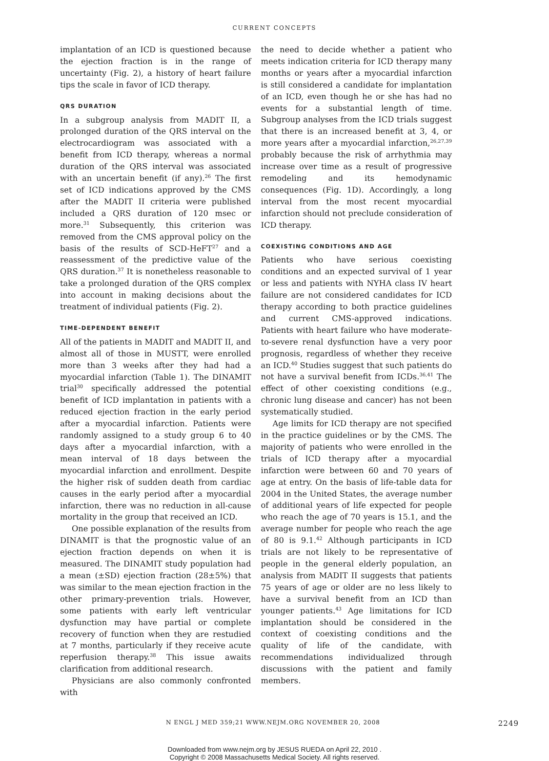CURRENT CONCEPTS
implantation of an ICD is questioned because the ejection fraction is in the range of uncertainty (Fig. 2), a history of heart failure tips the scale in favor of ICD therapy.
QRS DURATION
In a subgroup analysis from MADIT II, a prolonged duration of the QRS interval on the electrocardiogram was associated with a benefit from ICD therapy, whereas a normal duration of the QRS interval was associated with an uncertain benefit (if any).<sup>26</sup> The first set of ICD indications approved by the CMS after the MADIT II criteria were published included a QRS duration of 120 msec or more.<sup>31</sup> Subsequently, this criterion was removed from the CMS approval policy on the basis of the results of SCD-HeFT<sup>27</sup> and a reassessment of the predictive value of the QRS duration.<sup>37</sup> It is nonetheless reasonable to take a prolonged duration of the QRS complex into account in making decisions about the treatment of individual patients (Fig. 2).
TIME-DEPENDENT BENEFIT
All of the patients in MADIT and MADIT II, and almost all of those in MUSTT, were enrolled more than 3 weeks after they had had a myocardial infarction (Table 1). The DINAMIT trial<sup>30</sup> specifically addressed the potential benefit of ICD implantation in patients with a reduced ejection fraction in the early period after a myocardial infarction. Patients were randomly assigned to a study group 6 to 40 days after a myocardial infarction, with a mean interval of 18 days between the myocardial infarction and enrollment. Despite the higher risk of sudden death from cardiac causes in the early period after a myocardial infarction, there was no reduction in all-cause mortality in the group that received an ICD.
One possible explanation of the results from DINAMIT is that the prognostic value of an ejection fraction depends on when it is measured. The DINAMIT study population had a mean (±SD) ejection fraction (28±5%) that was similar to the mean ejection fraction in the other primary-prevention trials. However, some patients with early left ventricular dysfunction may have partial or complete recovery of function when they are restudied at 7 months, particularly if they receive acute reperfusion therapy.<sup>38</sup> This issue awaits clarification from additional research.
Physicians are also commonly confronted with
the need to decide whether a patient who meets indication criteria for ICD therapy many months or years after a myocardial infarction is still considered a candidate for implantation of an ICD, even though he or she has had no events for a substantial length of time. Subgroup analyses from the ICD trials suggest that there is an increased benefit at 3, 4, or more years after a myocardial infarction,<sup>26,27,39</sup> probably because the risk of arrhythmia may increase over time as a result of progressive remodeling and its hemodynamic consequences (Fig. 1D). Accordingly, a long interval from the most recent myocardial infarction should not preclude consideration of ICD therapy.
COEXISTING CONDITIONS AND AGE
Patients who have serious coexisting conditions and an expected survival of 1 year or less and patients with NYHA class IV heart failure are not considered candidates for ICD therapy according to both practice guidelines and current CMS-approved indications. Patients with heart failure who have moderate-to-severe renal dysfunction have a very poor prognosis, regardless of whether they receive an ICD.<sup>40</sup> Studies suggest that such patients do not have a survival benefit from ICDs.<sup>36,41</sup> The effect of other coexisting conditions (e.g., chronic lung disease and cancer) has not been systematically studied.
Age limits for ICD therapy are not specified in the practice guidelines or by the CMS. The majority of patients who were enrolled in the trials of ICD therapy after a myocardial infarction were between 60 and 70 years of age at entry. On the basis of life-table data for 2004 in the United States, the average number of additional years of life expected for people who reach the age of 70 years is 15.1, and the average number for people who reach the age of 80 is 9.1.<sup>42</sup> Although participants in ICD trials are not likely to be representative of people in the general elderly population, an analysis from MADIT II suggests that patients 75 years of age or older are no less likely to have a survival benefit from an ICD than younger patients.<sup>43</sup> Age limitations for ICD implantation should be considered in the context of coexisting conditions and the quality of life of the candidate, with recommendations individualized through discussions with the patient and family members.
N ENGL J MED 359;21 WWW.NEJM.ORG NOVEMBER 20, 2008 2249
Downloaded from www.nejm.org by JESUS RUEDA on April 22, 2010 .
Copyright © 2008 Massachusetts Medical Society. All rights reserved.